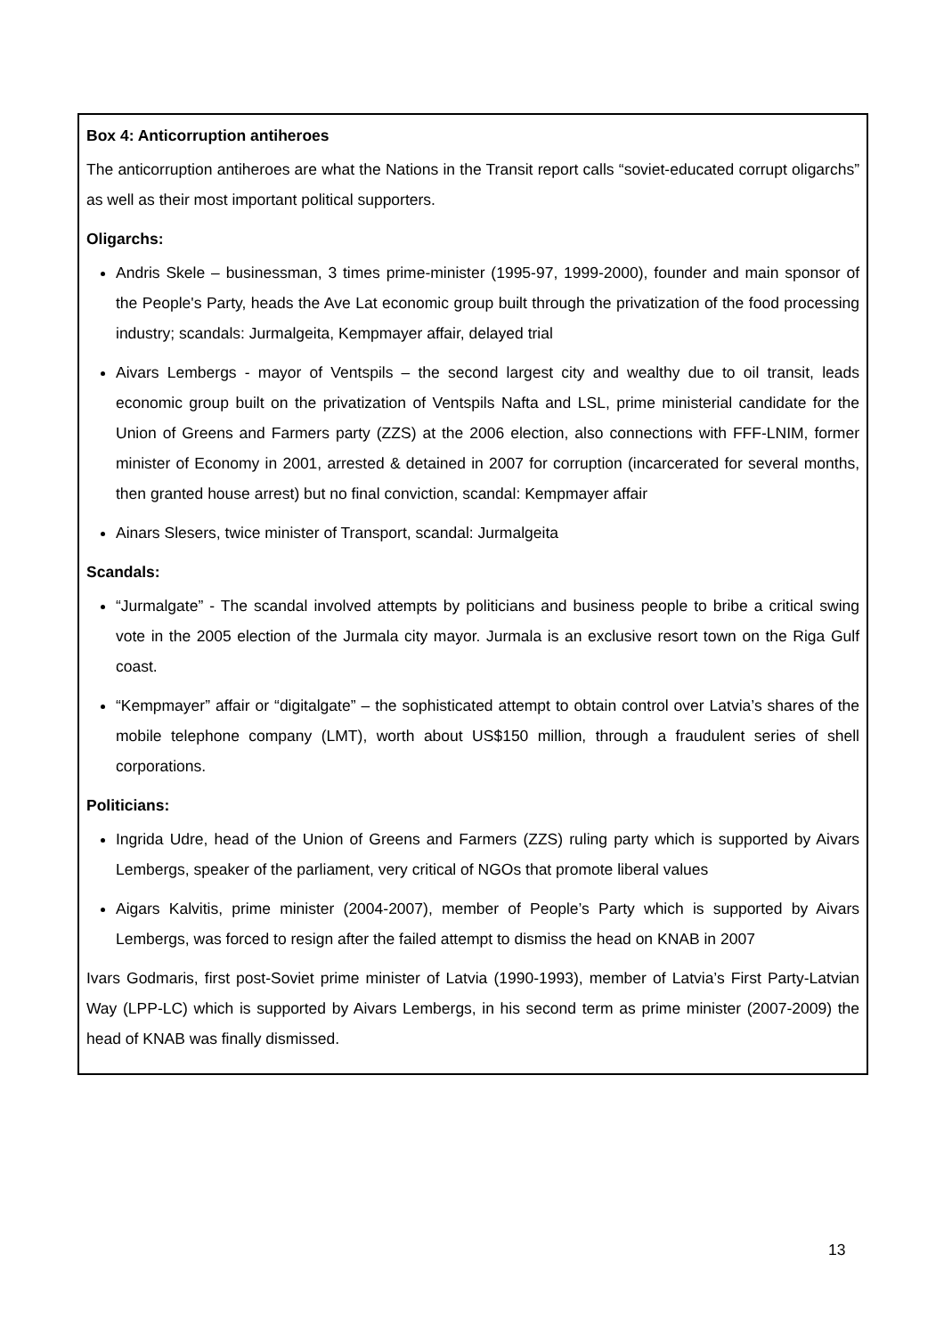Box 4: Anticorruption antiheroes
The anticorruption antiheroes are what the Nations in the Transit report calls “soviet-educated corrupt oligarchs” as well as their most important political supporters.
Oligarchs:
Andris Skele – businessman, 3 times prime-minister (1995-97, 1999-2000), founder and main sponsor of the People's Party, heads the Ave Lat economic group built through the privatization of the food processing industry; scandals: Jurmalgeita, Kempmayer affair, delayed trial
Aivars Lembergs - mayor of Ventspils – the second largest city and wealthy due to oil transit, leads economic group built on the privatization of Ventspils Nafta and LSL, prime ministerial candidate for the Union of Greens and Farmers party (ZZS) at the 2006 election, also connections with FFF-LNIM, former minister of Economy in 2001, arrested & detained in 2007 for corruption (incarcerated for several months, then granted house arrest) but no final conviction, scandal: Kempmayer affair
Ainars Slesers, twice minister of Transport, scandal: Jurmalgeita
Scandals:
“Jurmalgate” - The scandal involved attempts by politicians and business people to bribe a critical swing vote in the 2005 election of the Jurmala city mayor. Jurmala is an exclusive resort town on the Riga Gulf coast.
“Kempmayer” affair or “digitalgate” – the sophisticated attempt to obtain control over Latvia’s shares of the mobile telephone company (LMT), worth about US$150 million, through a fraudulent series of shell corporations.
Politicians:
Ingrida Udre, head of the Union of Greens and Farmers (ZZS) ruling party which is supported by Aivars Lembergs, speaker of the parliament, very critical of NGOs that promote liberal values
Aigars Kalvitis, prime minister (2004-2007), member of People’s Party which is supported by Aivars Lembergs, was forced to resign after the failed attempt to dismiss the head on KNAB in 2007
Ivars Godmaris, first post-Soviet prime minister of Latvia (1990-1993), member of Latvia’s First Party-Latvian Way (LPP-LC) which is supported by Aivars Lembergs, in his second term as prime minister (2007-2009) the head of KNAB was finally dismissed.
13